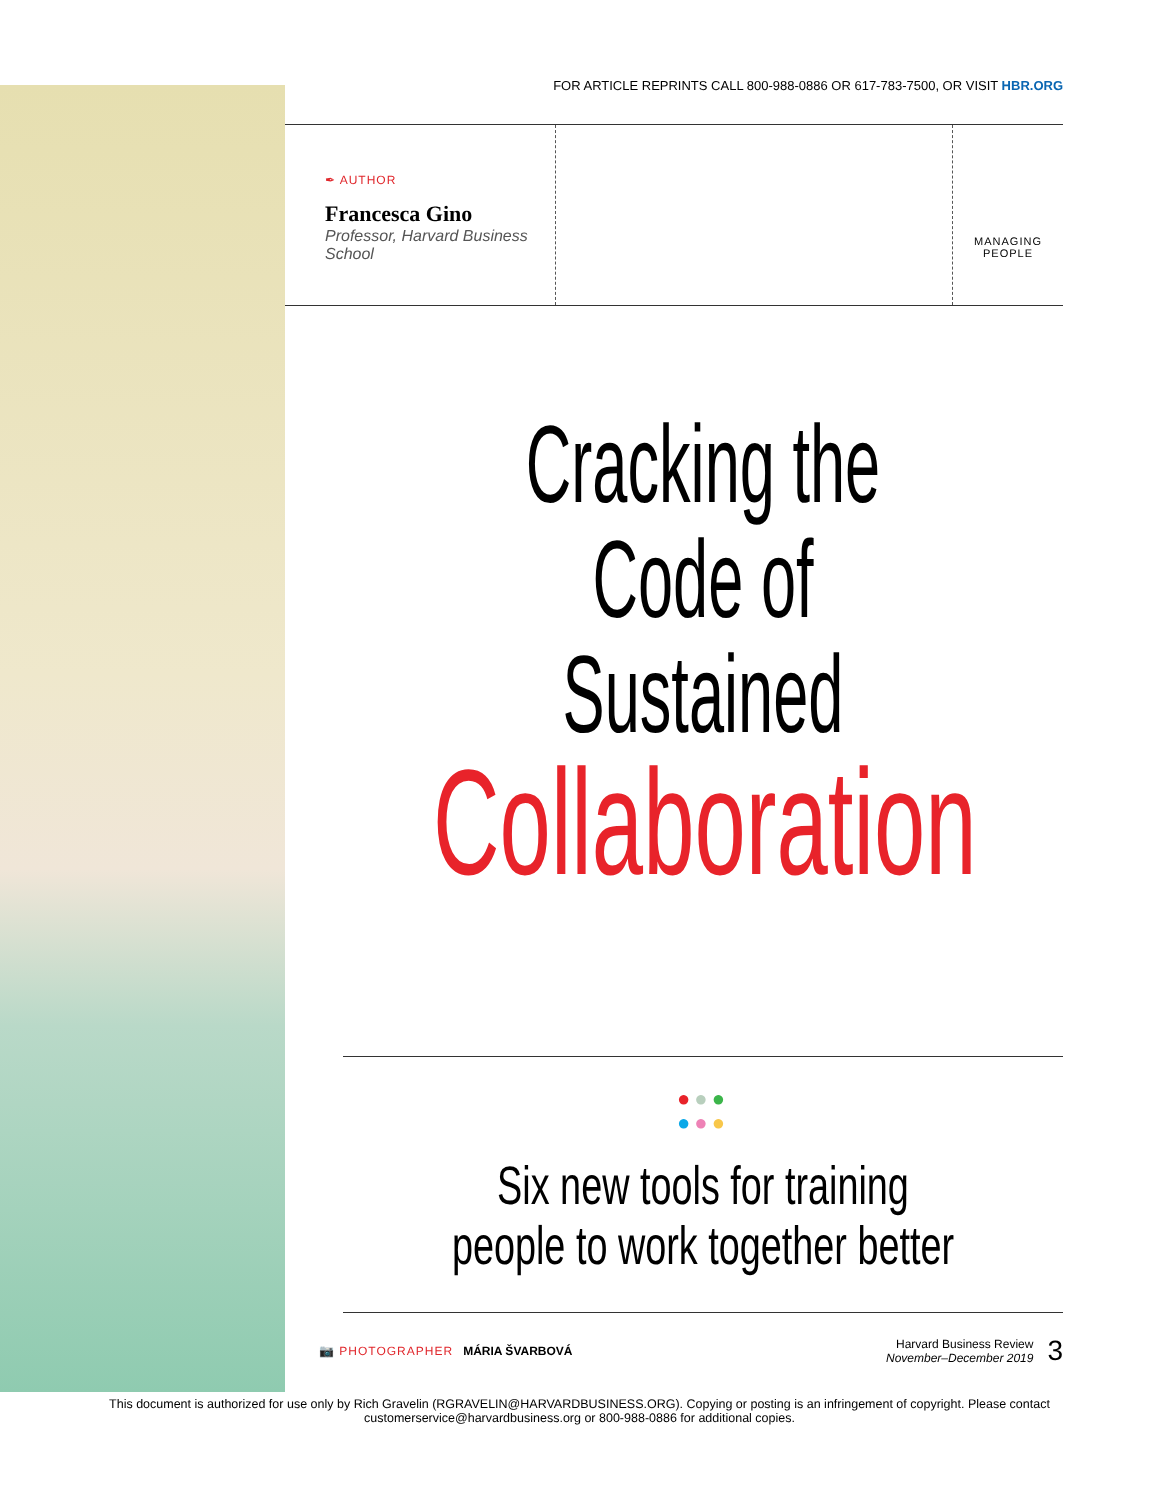FOR ARTICLE REPRINTS CALL 800-988-0886 OR 617-783-7500, OR VISIT HBR.ORG
✒ AUTHOR
Francesca Gino
Professor, Harvard Business School
MANAGING PEOPLE
Cracking the Code of Sustained
Collaboration
●●●
●●●
Six new tools for training people to work together better
📷 PHOTOGRAPHER MÁRIA ŠVARBOVÁ
Harvard Business Review
November–December 2019
3
This document is authorized for use only by Rich Gravelin (RGRAVELIN@HARVARDBUSINESS.ORG). Copying or posting is an infringement of copyright. Please contact customerservice@harvardbusiness.org or 800-988-0886 for additional copies.